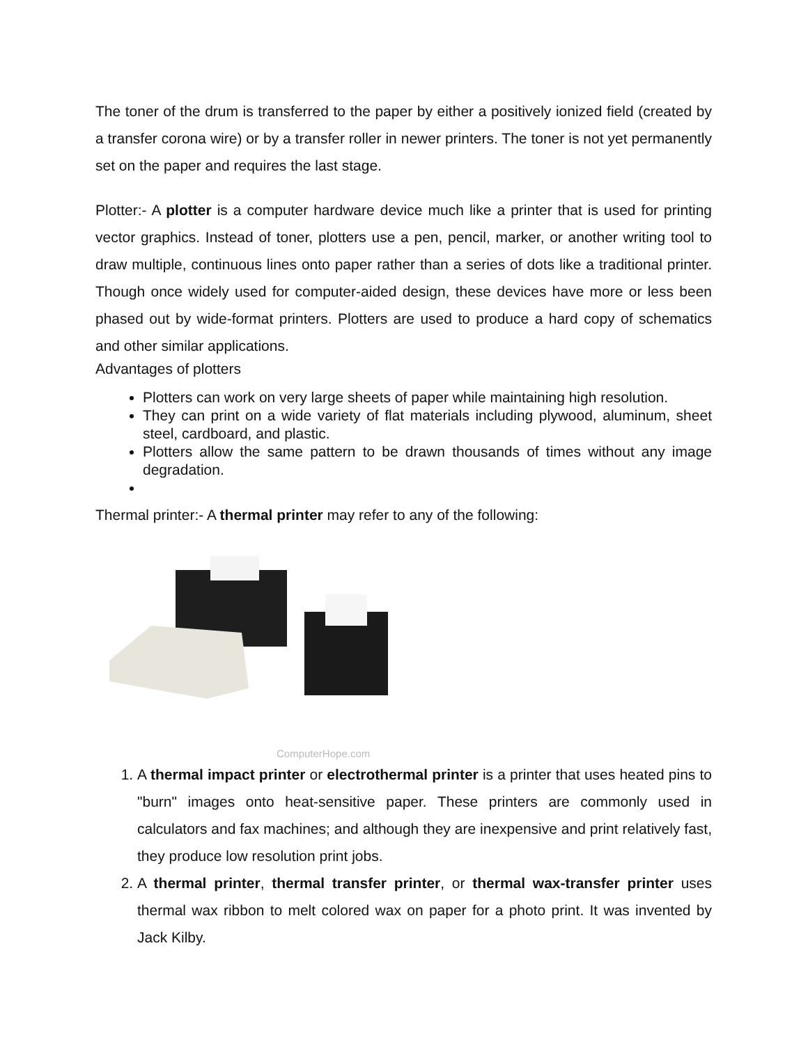The toner of the drum is transferred to the paper by either a positively ionized field (created by a transfer corona wire) or by a transfer roller in newer printers. The toner is not yet permanently set on the paper and requires the last stage.
Plotter:- A plotter is a computer hardware device much like a printer that is used for printing vector graphics. Instead of toner, plotters use a pen, pencil, marker, or another writing tool to draw multiple, continuous lines onto paper rather than a series of dots like a traditional printer. Though once widely used for computer-aided design, these devices have more or less been phased out by wide-format printers. Plotters are used to produce a hard copy of schematics and other similar applications.
Advantages of plotters
Plotters can work on very large sheets of paper while maintaining high resolution.
They can print on a wide variety of flat materials including plywood, aluminum, sheet steel, cardboard, and plastic.
Plotters allow the same pattern to be drawn thousands of times without any image degradation.
Thermal printer:- A thermal printer may refer to any of the following:
ComputerHope.com
1. A thermal impact printer or electrothermal printer is a printer that uses heated pins to "burn" images onto heat-sensitive paper. These printers are commonly used in calculators and fax machines; and although they are inexpensive and print relatively fast, they produce low resolution print jobs.
2. A thermal printer, thermal transfer printer, or thermal wax-transfer printer uses thermal wax ribbon to melt colored wax on paper for a photo print. It was invented by Jack Kilby.